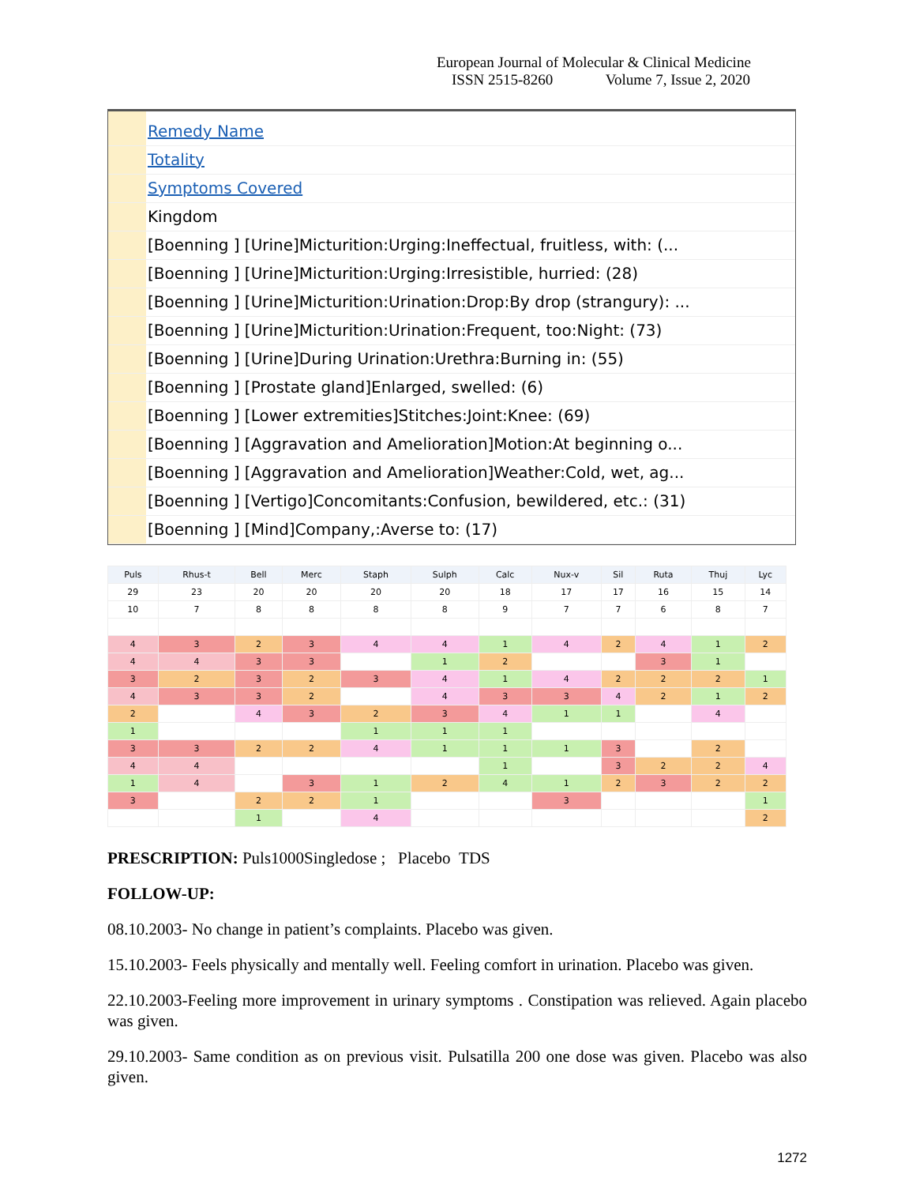European Journal of Molecular & Clinical Medicine
ISSN 2515-8260 Volume 7, Issue 2, 2020
Remedy Name
Totality
Symptoms Covered
Kingdom
[Boenning ] [Urine]Micturition:Urging:Ineffectual, fruitless, with: (...
[Boenning ] [Urine]Micturition:Urging:Irresistible, hurried: (28)
[Boenning ] [Urine]Micturition:Urination:Drop:By drop (strangury): ...
[Boenning ] [Urine]Micturition:Urination:Frequent, too:Night: (73)
[Boenning ] [Urine]During Urination:Urethra:Burning in: (55)
[Boenning ] [Prostate gland]Enlarged, swelled: (6)
[Boenning ] [Lower extremities]Stitches:Joint:Knee: (69)
[Boenning ] [Aggravation and Amelioration]Motion:At beginning o...
[Boenning ] [Aggravation and Amelioration]Weather:Cold, wet, ag...
[Boenning ] [Vertigo]Concomitants:Confusion, bewildered, etc.: (31)
[Boenning ] [Mind]Company,:Averse to: (17)
| Puls | Rhus-t | Bell | Merc | Staph | Sulph | Calc | Nux-v | Sil | Ruta | Thuj | Lyc |
| --- | --- | --- | --- | --- | --- | --- | --- | --- | --- | --- | --- |
| 29 | 23 | 20 | 20 | 20 | 20 | 18 | 17 | 17 | 16 | 15 | 14 |
| 10 | 7 | 8 | 8 | 8 | 8 | 9 | 7 | 7 | 6 | 8 | 7 |
| 4 | 3 | 2 | 3 | 4 | 4 | 1 | 4 | 2 | 4 | 1 | 2 |
| 4 | 4 | 3 | 3 | | 1 | 2 | | | 3 | 1 | |
| 3 | 2 | 3 | 2 | 3 | 4 | 1 | 4 | 2 | 2 | 2 | 1 |
| 4 | 3 | 3 | 2 | | 4 | 3 | 3 | 4 | 2 | 1 | 2 |
| 2 | | 4 | 3 | 2 | 3 | 4 | 1 | 1 | | 4 | |
| 1 | | | | 1 | 1 | 1 | | | | | |
| 3 | 3 | 2 | 2 | 4 | 1 | 1 | 1 | 3 | | 2 | |
| 4 | 4 | | | | | 1 | | 3 | 2 | 2 | 4 |
| 1 | 4 | | 3 | 1 | 2 | 4 | 1 | 2 | 3 | 2 | 2 |
| 3 | | 2 | 2 | 1 | | | 3 | | | | 1 |
| | | 1 | | 4 | | | | | | | 2 |
PRESCRIPTION: Puls1000Singledose ; Placebo TDS
FOLLOW-UP:
08.10.2003- No change in patient’s complaints. Placebo was given.
15.10.2003- Feels physically and mentally well. Feeling comfort in urination. Placebo was given.
22.10.2003-Feeling more improvement in urinary symptoms . Constipation was relieved. Again placebo was given.
29.10.2003- Same condition as on previous visit. Pulsatilla 200 one dose was given. Placebo was also given.
1272